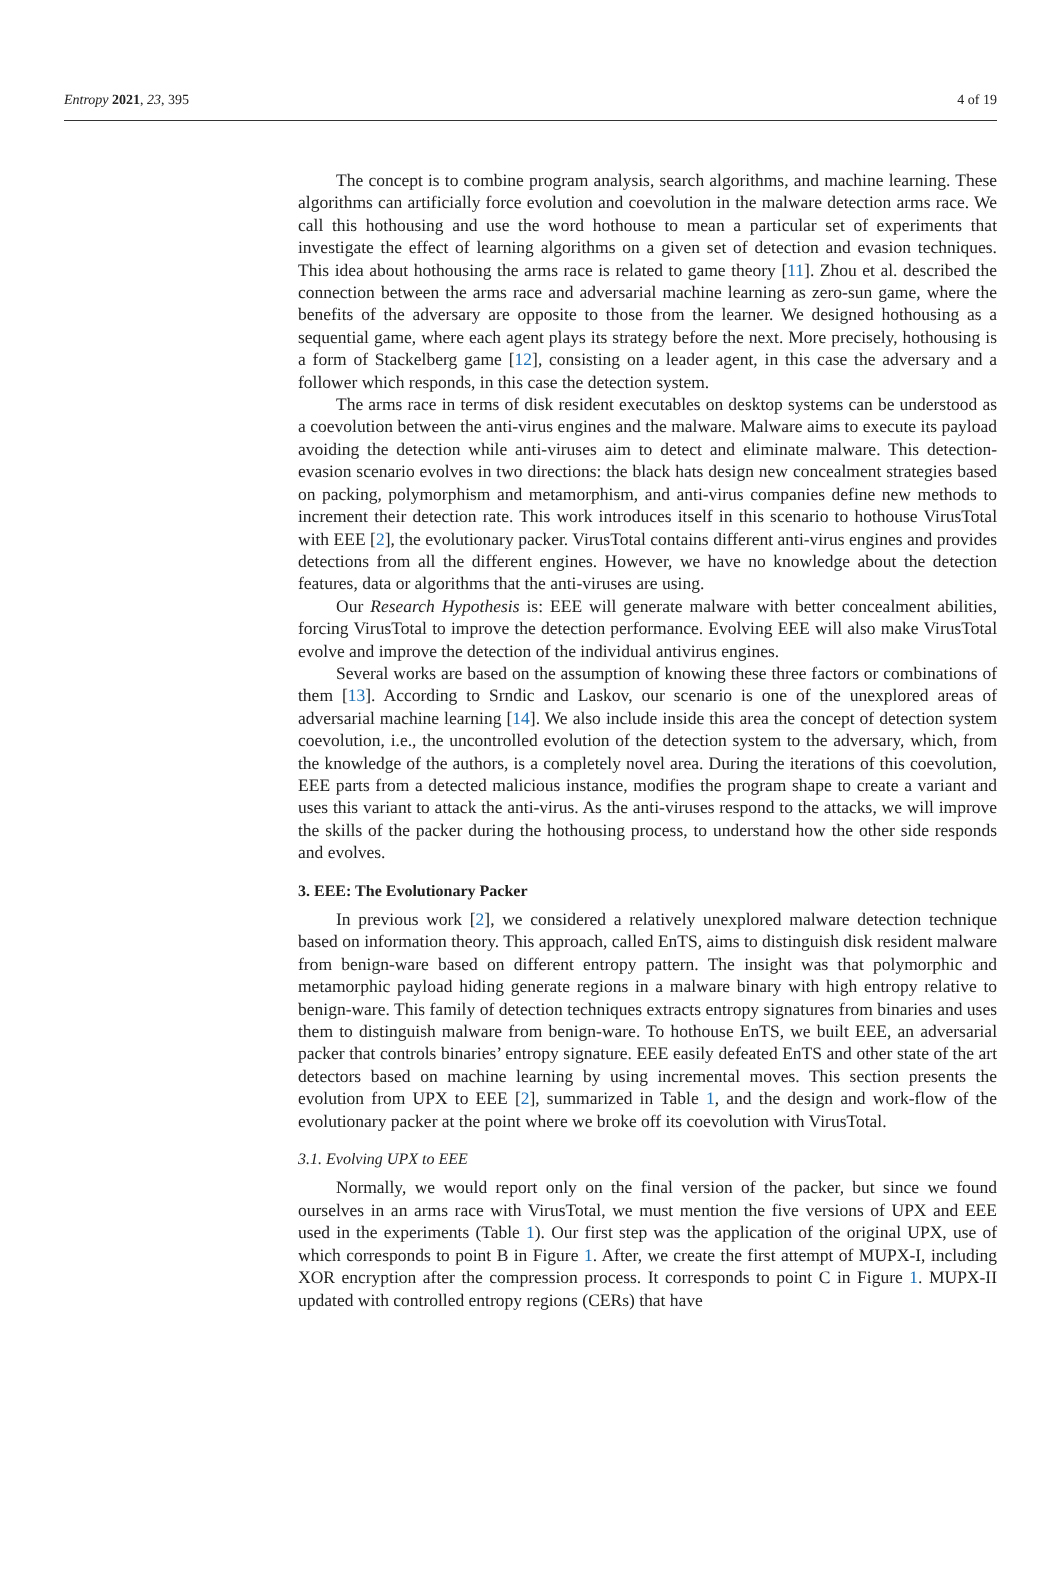Entropy 2021, 23, 395 4 of 19
The concept is to combine program analysis, search algorithms, and machine learning. These algorithms can artificially force evolution and coevolution in the malware detection arms race. We call this hothousing and use the word hothouse to mean a particular set of experiments that investigate the effect of learning algorithms on a given set of detection and evasion techniques. This idea about hothousing the arms race is related to game theory [11]. Zhou et al. described the connection between the arms race and adversarial machine learning as zero-sun game, where the benefits of the adversary are opposite to those from the learner. We designed hothousing as a sequential game, where each agent plays its strategy before the next. More precisely, hothousing is a form of Stackelberg game [12], consisting on a leader agent, in this case the adversary and a follower which responds, in this case the detection system.
The arms race in terms of disk resident executables on desktop systems can be understood as a coevolution between the anti-virus engines and the malware. Malware aims to execute its payload avoiding the detection while anti-viruses aim to detect and eliminate malware. This detection-evasion scenario evolves in two directions: the black hats design new concealment strategies based on packing, polymorphism and metamorphism, and anti-virus companies define new methods to increment their detection rate. This work introduces itself in this scenario to hothouse VirusTotal with EEE [2], the evolutionary packer. VirusTotal contains different anti-virus engines and provides detections from all the different engines. However, we have no knowledge about the detection features, data or algorithms that the anti-viruses are using.
Our Research Hypothesis is: EEE will generate malware with better concealment abilities, forcing VirusTotal to improve the detection performance. Evolving EEE will also make VirusTotal evolve and improve the detection of the individual antivirus engines.
Several works are based on the assumption of knowing these three factors or combinations of them [13]. According to Srndic and Laskov, our scenario is one of the unexplored areas of adversarial machine learning [14]. We also include inside this area the concept of detection system coevolution, i.e., the uncontrolled evolution of the detection system to the adversary, which, from the knowledge of the authors, is a completely novel area. During the iterations of this coevolution, EEE parts from a detected malicious instance, modifies the program shape to create a variant and uses this variant to attack the anti-virus. As the anti-viruses respond to the attacks, we will improve the skills of the packer during the hothousing process, to understand how the other side responds and evolves.
3. EEE: The Evolutionary Packer
In previous work [2], we considered a relatively unexplored malware detection technique based on information theory. This approach, called EnTS, aims to distinguish disk resident malware from benign-ware based on different entropy pattern. The insight was that polymorphic and metamorphic payload hiding generate regions in a malware binary with high entropy relative to benign-ware. This family of detection techniques extracts entropy signatures from binaries and uses them to distinguish malware from benign-ware. To hothouse EnTS, we built EEE, an adversarial packer that controls binaries’ entropy signature. EEE easily defeated EnTS and other state of the art detectors based on machine learning by using incremental moves. This section presents the evolution from UPX to EEE [2], summarized in Table 1, and the design and work-flow of the evolutionary packer at the point where we broke off its coevolution with VirusTotal.
3.1. Evolving UPX to EEE
Normally, we would report only on the final version of the packer, but since we found ourselves in an arms race with VirusTotal, we must mention the five versions of UPX and EEE used in the experiments (Table 1). Our first step was the application of the original UPX, use of which corresponds to point B in Figure 1. After, we create the first attempt of MUPX-I, including XOR encryption after the compression process. It corresponds to point C in Figure 1. MUPX-II updated with controlled entropy regions (CERs) that have